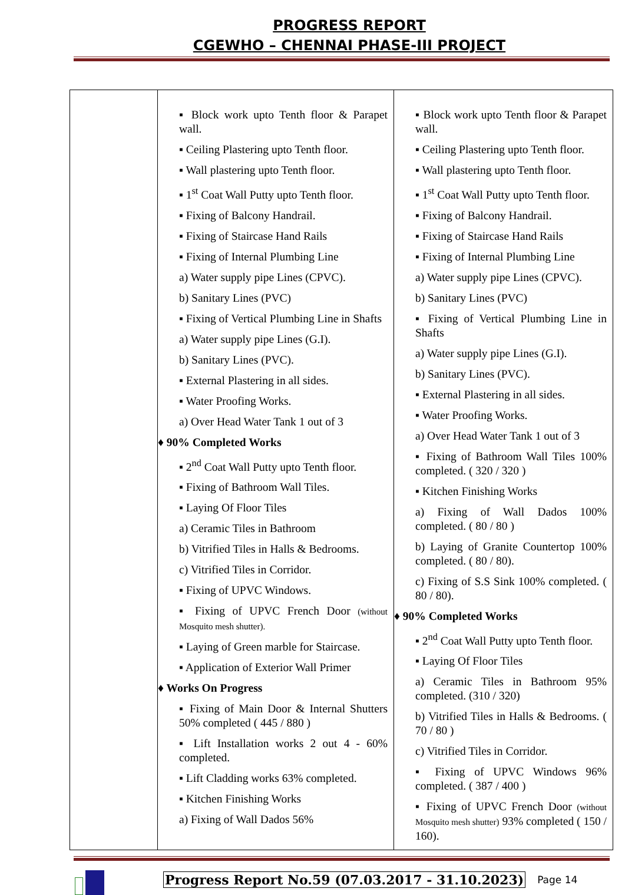PROGRESS REPORT
CGEWHO – CHENNAI PHASE-III PROJECT
| | ▪ Block work upto Tenth floor & Parapet wall. ▪ Ceiling Plastering upto Tenth floor. ▪ Wall plastering upto Tenth floor. ▪ 1<sup>st</sup> Coat Wall Putty upto Tenth floor. ▪ Fixing of Balcony Handrail. ▪ Fixing of Staircase Hand Rails ▪ Fixing of Internal Plumbing Line a) Water supply pipe Lines (CPVC). b) Sanitary Lines (PVC) ▪ Fixing of Vertical Plumbing Line in Shafts a) Water supply pipe Lines (G.I). b) Sanitary Lines (PVC). ▪ External Plastering in all sides. ▪ Water Proofing Works. a) Over Head Water Tank 1 out of 3 ♦ 90% Completed Works ▪ 2<sup>nd</sup> Coat Wall Putty upto Tenth floor. ▪ Fixing of Bathroom Wall Tiles. ▪ Laying Of Floor Tiles a) Ceramic Tiles in Bathroom b) Vitrified Tiles in Halls & Bedrooms. c) Vitrified Tiles in Corridor. ▪ Fixing of UPVC Windows. ▪ Fixing of UPVC French Door (without Mosquito mesh shutter). ▪ Laying of Green marble for Staircase. ▪ Application of Exterior Wall Primer ♦ Works On Progress ▪ Fixing of Main Door & Internal Shutters 50% completed ( 445 / 880 ) ▪ Lift Installation works 2 out 4 - 60% completed. ▪ Lift Cladding works 63% completed. ▪ Kitchen Finishing Works a) Fixing of Wall Dados 56% | ▪ Block work upto Tenth floor & Parapet wall. ▪ Ceiling Plastering upto Tenth floor. ▪ Wall plastering upto Tenth floor. ▪ 1<sup>st</sup> Coat Wall Putty upto Tenth floor. ▪ Fixing of Balcony Handrail. ▪ Fixing of Staircase Hand Rails ▪ Fixing of Internal Plumbing Line a) Water supply pipe Lines (CPVC). b) Sanitary Lines (PVC) ▪ Fixing of Vertical Plumbing Line in Shafts a) Water supply pipe Lines (G.I). b) Sanitary Lines (PVC). ▪ External Plastering in all sides. ▪ Water Proofing Works. a) Over Head Water Tank 1 out of 3 ▪ Fixing of Bathroom Wall Tiles 100% completed. ( 320 / 320 ) ▪ Kitchen Finishing Works a) Fixing of Wall Dados 100% completed. ( 80 / 80 ) b) Laying of Granite Countertop 100% completed. ( 80 / 80). c) Fixing of S.S Sink 100% completed. ( 80 / 80). ♦ 90% Completed Works ▪ 2<sup>nd</sup> Coat Wall Putty upto Tenth floor. ▪ Laying Of Floor Tiles a) Ceramic Tiles in Bathroom 95% completed. (310 / 320) b) Vitrified Tiles in Halls & Bedrooms. ( 70 / 80 ) c) Vitrified Tiles in Corridor. ▪ Fixing of UPVC Windows 96% completed. ( 387 / 400 ) ▪ Fixing of UPVC French Door (without Mosquito mesh shutter) 93% completed ( 150 / 160). |
Progress Report No.59 (07.03.2017 - 31.10.2023)
Page 14